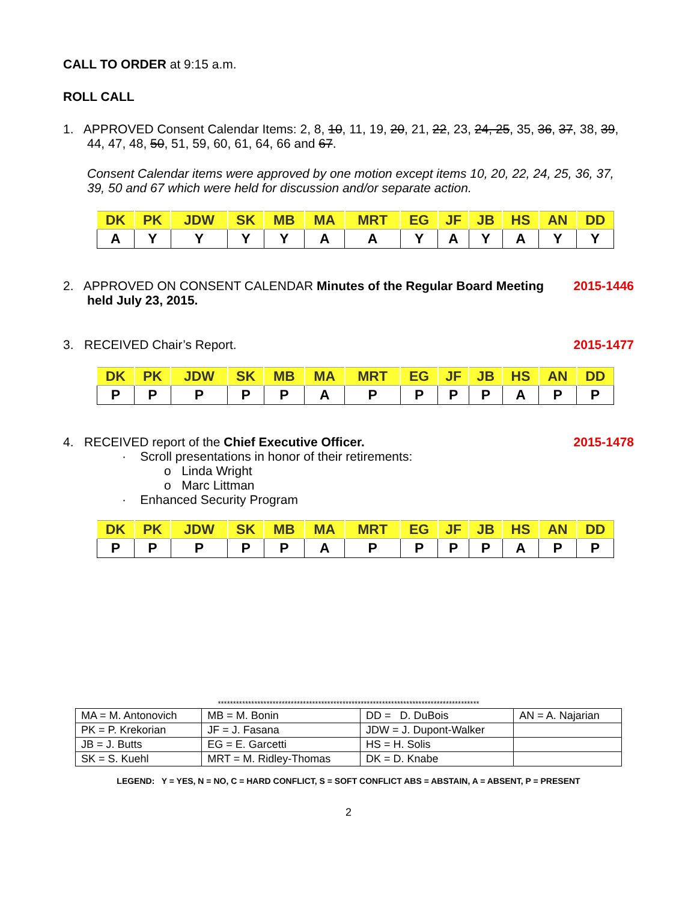CALL TO ORDER at 9:15 a.m.
ROLL CALL
1. APPROVED Consent Calendar Items: 2, 8, 10, 11, 19, 20, 21, 22, 23, 24, 25, 35, 36, 37, 38, 39, 44, 47, 48, 50, 51, 59, 60, 61, 64, 66 and 67.
Consent Calendar items were approved by one motion except items 10, 20, 22, 24, 25, 36, 37, 39, 50 and 67 which were held for discussion and/or separate action.
| DK | PK | JDW | SK | MB | MA | MRT | EG | JF | JB | HS | AN | DD |
| --- | --- | --- | --- | --- | --- | --- | --- | --- | --- | --- | --- | --- |
| A | Y | Y | Y | Y | A | A | Y | A | Y | A | Y | Y |
2. APPROVED ON CONSENT CALENDAR Minutes of the Regular Board Meeting held July 23, 2015.
2015-1446
3. RECEIVED Chair’s Report. 2015-1477
| DK | PK | JDW | SK | MB | MA | MRT | EG | JF | JB | HS | AN | DD |
| --- | --- | --- | --- | --- | --- | --- | --- | --- | --- | --- | --- | --- |
| P | P | P | P | P | A | P | P | P | P | A | P | P |
4. RECEIVED report of the Chief Executive Officer.
2015-1478
· Scroll presentations in honor of their retirements:
o Linda Wright
o Marc Littman
· Enhanced Security Program
| DK | PK | JDW | SK | MB | MA | MRT | EG | JF | JB | HS | AN | DD |
| --- | --- | --- | --- | --- | --- | --- | --- | --- | --- | --- | --- | --- |
| P | P | P | P | P | A | P | P | P | P | A | P | P |
**************************************************************************************
| MA = M. Antonovich | MB = M. Bonin | DD = D. DuBois | AN = A. Najarian |
| PK = P. Krekorian | JF = J. Fasana | JDW = J. Dupont-Walker | |
| JB = J. Butts | EG = E. Garcetti | HS = H. Solis | |
| SK = S. Kuehl | MRT = M. Ridley-Thomas | DK = D. Knabe | |
LEGEND: Y = YES, N = NO, C = HARD CONFLICT, S = SOFT CONFLICT ABS = ABSTAIN, A = ABSENT, P = PRESENT
2